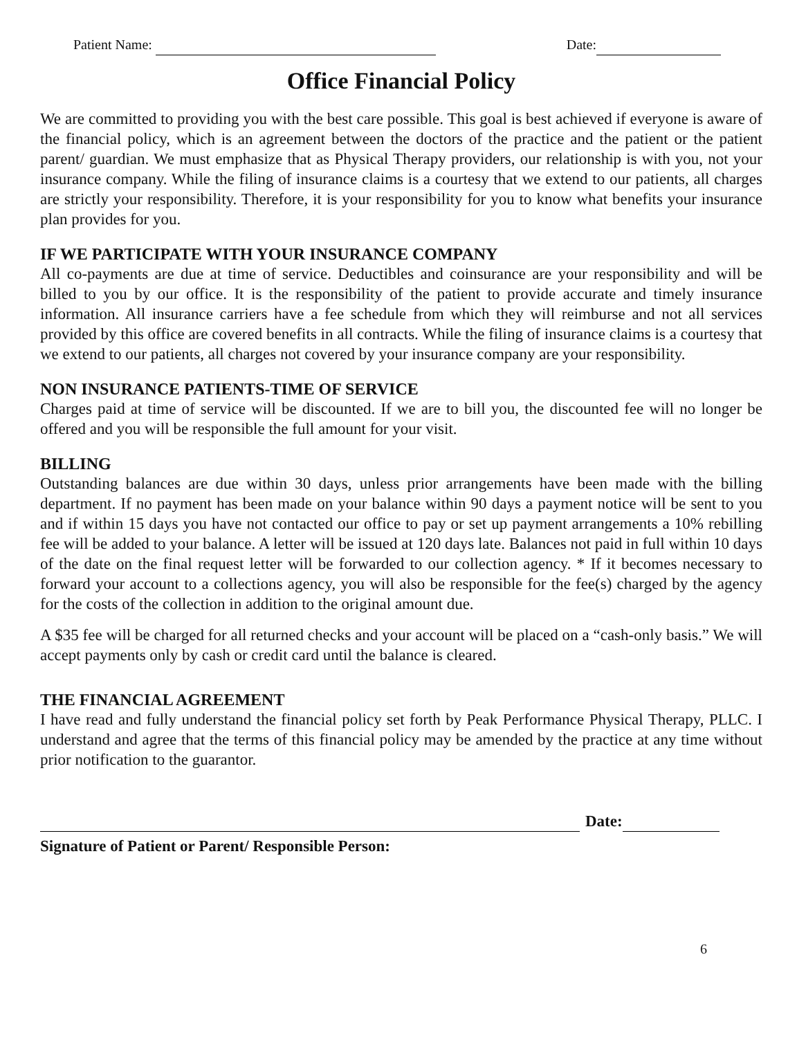Patient Name: Date:
Office Financial Policy
We are committed to providing you with the best care possible. This goal is best achieved if everyone is aware of the financial policy, which is an agreement between the doctors of the practice and the patient or the patient parent/ guardian. We must emphasize that as Physical Therapy providers, our relationship is with you, not your insurance company. While the filing of insurance claims is a courtesy that we extend to our patients, all charges are strictly your responsibility. Therefore, it is your responsibility for you to know what benefits your insurance plan provides for you.
IF WE PARTICIPATE WITH YOUR INSURANCE COMPANY
All co-payments are due at time of service. Deductibles and coinsurance are your responsibility and will be billed to you by our office. It is the responsibility of the patient to provide accurate and timely insurance information. All insurance carriers have a fee schedule from which they will reimburse and not all services provided by this office are covered benefits in all contracts. While the filing of insurance claims is a courtesy that we extend to our patients, all charges not covered by your insurance company are your responsibility.
NON INSURANCE PATIENTS-TIME OF SERVICE
Charges paid at time of service will be discounted. If we are to bill you, the discounted fee will no longer be offered and you will be responsible the full amount for your visit.
BILLING
Outstanding balances are due within 30 days, unless prior arrangements have been made with the billing department. If no payment has been made on your balance within 90 days a payment notice will be sent to you and if within 15 days you have not contacted our office to pay or set up payment arrangements a 10% rebilling fee will be added to your balance. A letter will be issued at 120 days late. Balances not paid in full within 10 days of the date on the final request letter will be forwarded to our collection agency. * If it becomes necessary to forward your account to a collections agency, you will also be responsible for the fee(s) charged by the agency for the costs of the collection in addition to the original amount due.
A $35 fee will be charged for all returned checks and your account will be placed on a “cash-only basis.” We will accept payments only by cash or credit card until the balance is cleared.
THE FINANCIAL AGREEMENT
I have read and fully understand the financial policy set forth by Peak Performance Physical Therapy, PLLC. I understand and agree that the terms of this financial policy may be amended by the practice at any time without prior notification to the guarantor.
Date:
Signature of Patient or Parent/ Responsible Person:
6